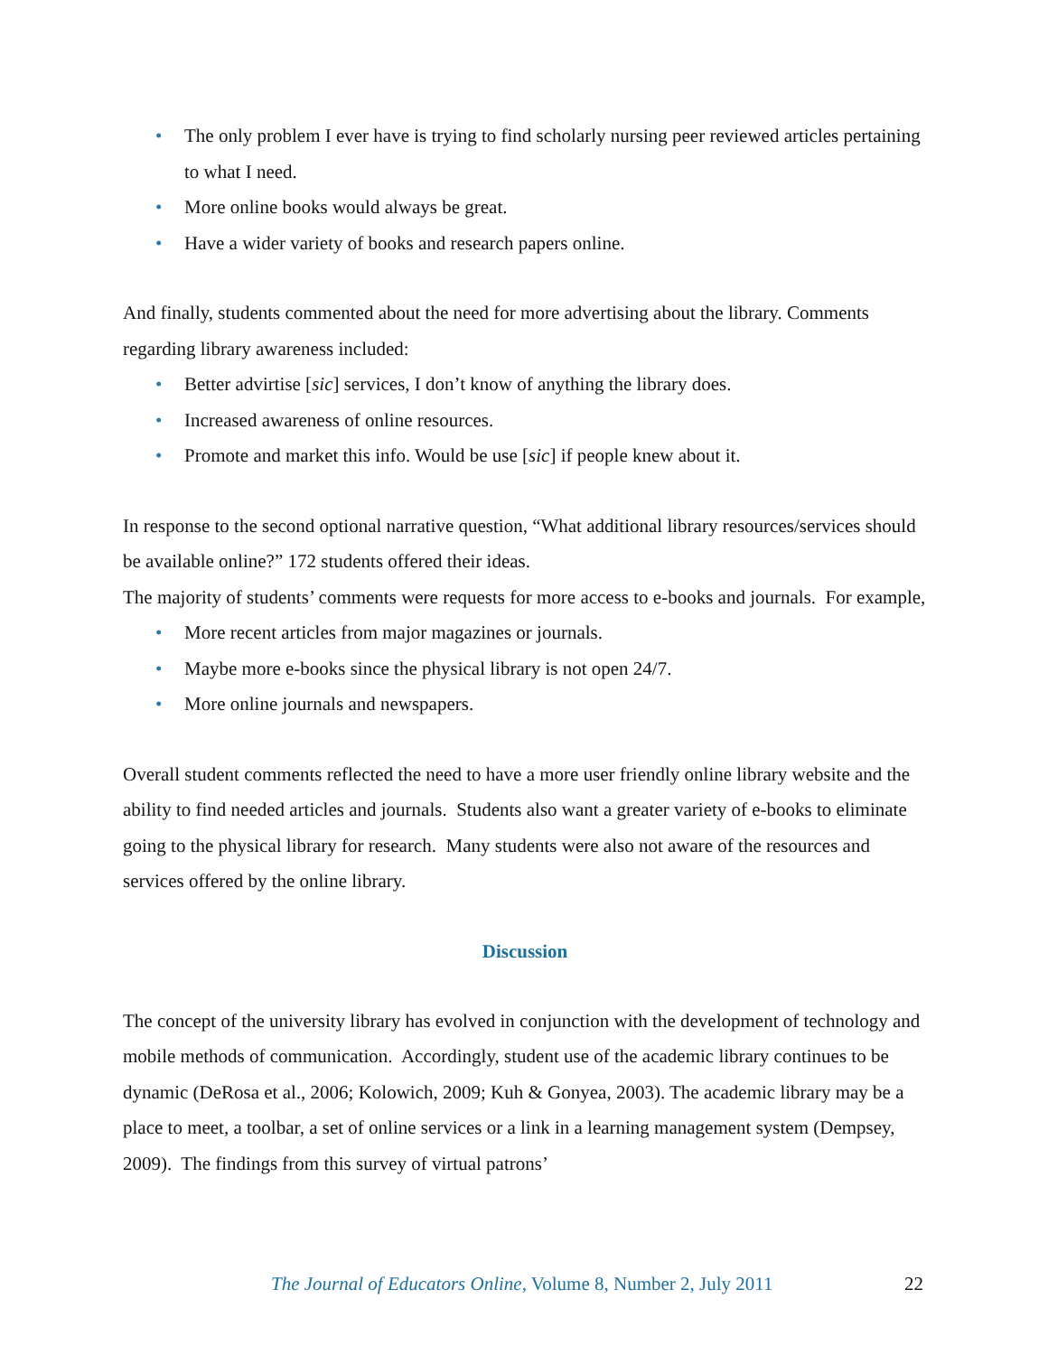• The only problem I ever have is trying to find scholarly nursing peer reviewed articles pertaining to what I need.
• More online books would always be great.
• Have a wider variety of books and research papers online.
And finally, students commented about the need for more advertising about the library. Comments regarding library awareness included:
• Better advirtise [sic] services, I don’t know of anything the library does.
• Increased awareness of online resources.
• Promote and market this info. Would be use [sic] if people knew about it.
In response to the second optional narrative question, “What additional library resources/services should be available online?” 172 students offered their ideas.
The majority of students’ comments were requests for more access to e-books and journals. For example,
• More recent articles from major magazines or journals.
• Maybe more e-books since the physical library is not open 24/7.
• More online journals and newspapers.
Overall student comments reflected the need to have a more user friendly online library website and the ability to find needed articles and journals. Students also want a greater variety of e-books to eliminate going to the physical library for research. Many students were also not aware of the resources and services offered by the online library.
Discussion
The concept of the university library has evolved in conjunction with the development of technology and mobile methods of communication. Accordingly, student use of the academic library continues to be dynamic (DeRosa et al., 2006; Kolowich, 2009; Kuh & Gonyea, 2003). The academic library may be a place to meet, a toolbar, a set of online services or a link in a learning management system (Dempsey, 2009). The findings from this survey of virtual patrons’
The Journal of Educators Online, Volume 8, Number 2, July 2011 22